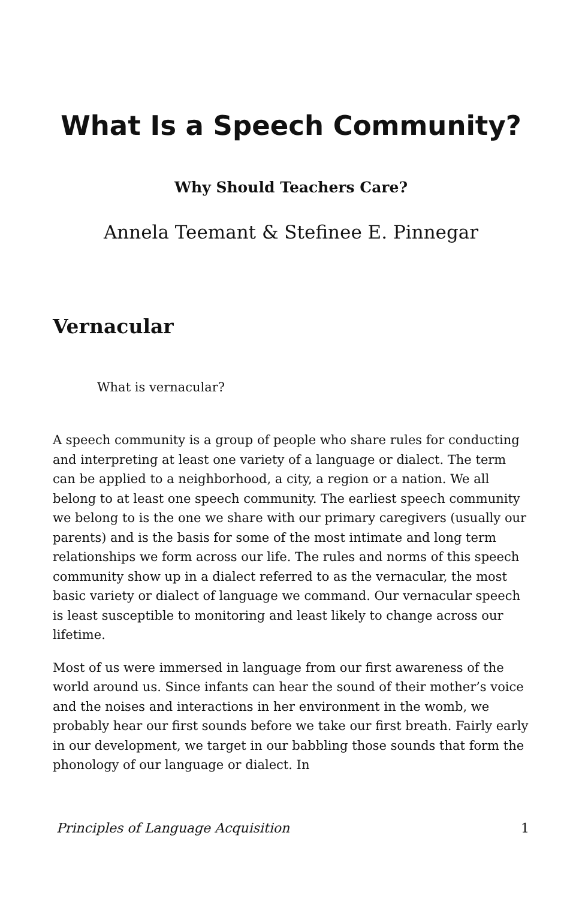What Is a Speech Community?
Why Should Teachers Care?
Annela Teemant & Stefinee E. Pinnegar
Vernacular
What is vernacular?
A speech community is a group of people who share rules for conducting and interpreting at least one variety of a language or dialect. The term can be applied to a neighborhood, a city, a region or a nation. We all belong to at least one speech community. The earliest speech community we belong to is the one we share with our primary caregivers (usually our parents) and is the basis for some of the most intimate and long term relationships we form across our life. The rules and norms of this speech community show up in a dialect referred to as the vernacular, the most basic variety or dialect of language we command. Our vernacular speech is least susceptible to monitoring and least likely to change across our lifetime.
Most of us were immersed in language from our first awareness of the world around us. Since infants can hear the sound of their mother’s voice and the noises and interactions in her environment in the womb, we probably hear our first sounds before we take our first breath. Fairly early in our development, we target in our babbling those sounds that form the phonology of our language or dialect. In
Principles of Language Acquisition 1